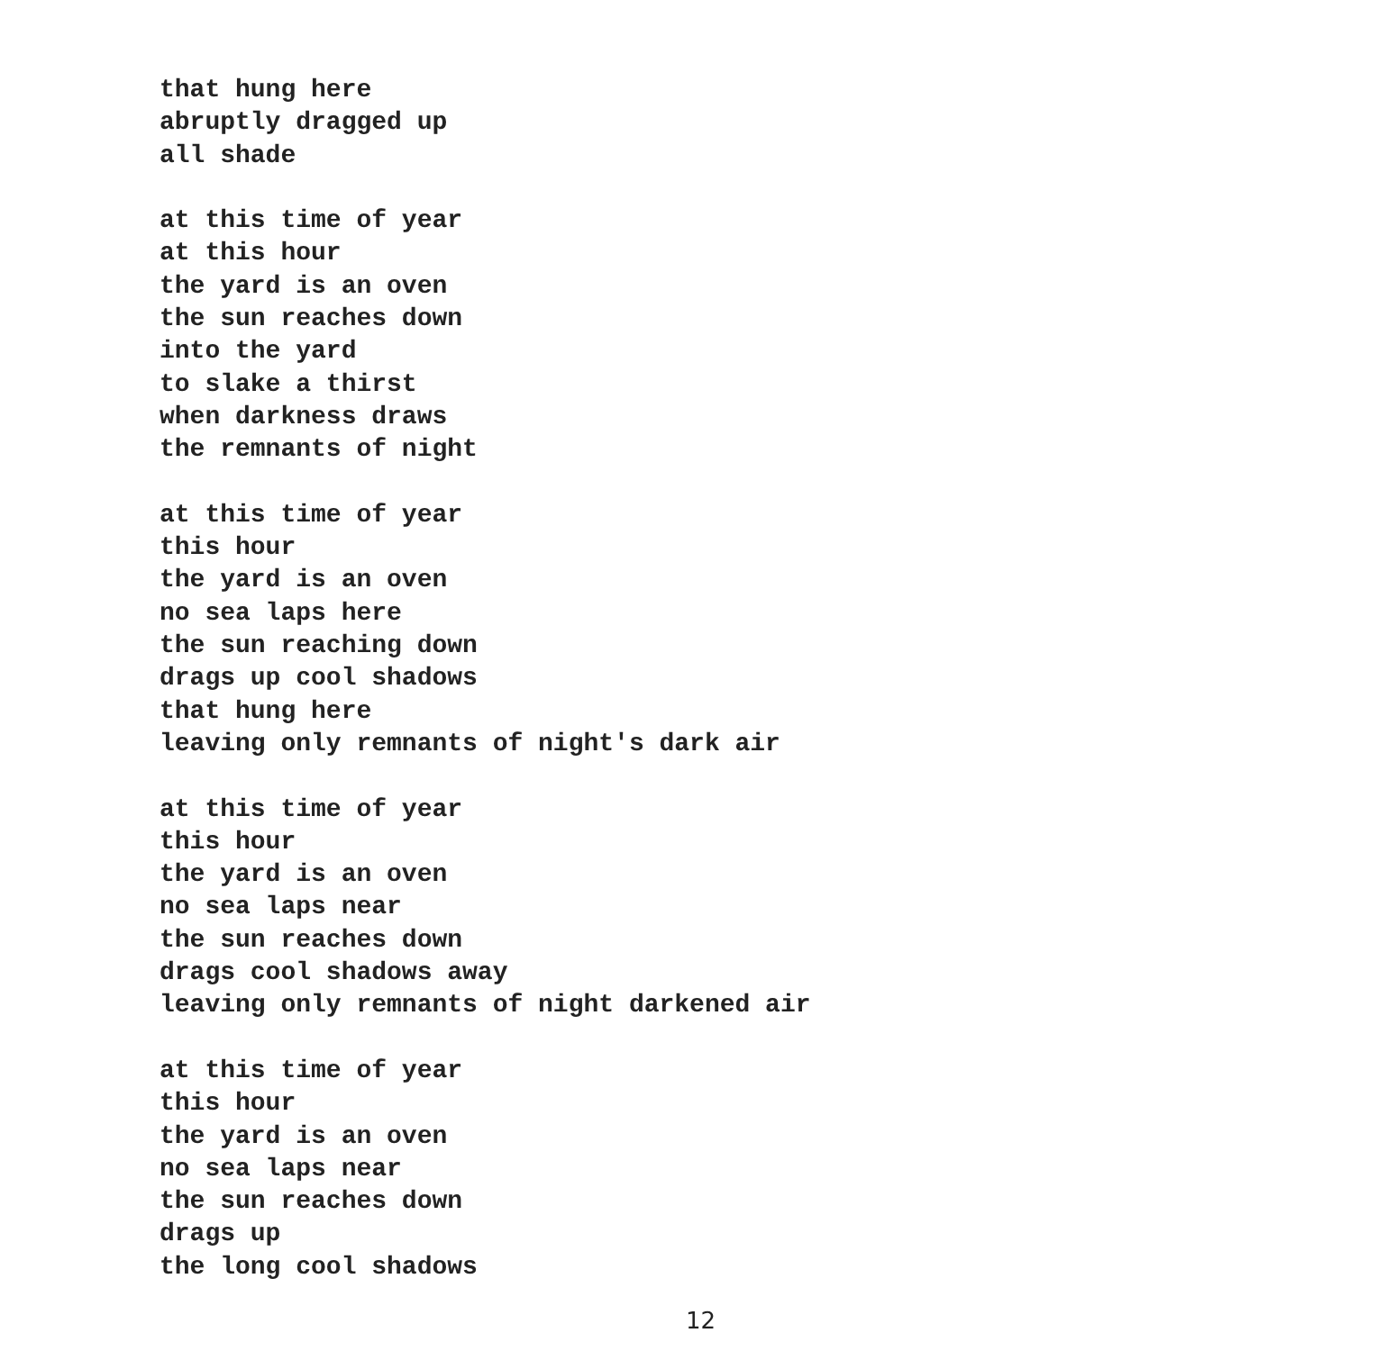that hung here
abruptly dragged up
all shade
at this time of year
at this hour
the yard is an oven
the sun reaches down
into the yard
to slake a thirst
when darkness draws
the remnants of night
at this time of year
this hour
the yard is an oven
no sea laps here
the sun reaching down
drags up cool shadows
that hung here
leaving only remnants of night's dark air
at this time of year
this hour
the yard is an oven
no sea laps near
the sun reaches down
drags cool shadows away
leaving only remnants of night darkened air
at this time of year
this hour
the yard is an oven
no sea laps near
the sun reaches down
drags up
the long cool shadows
12